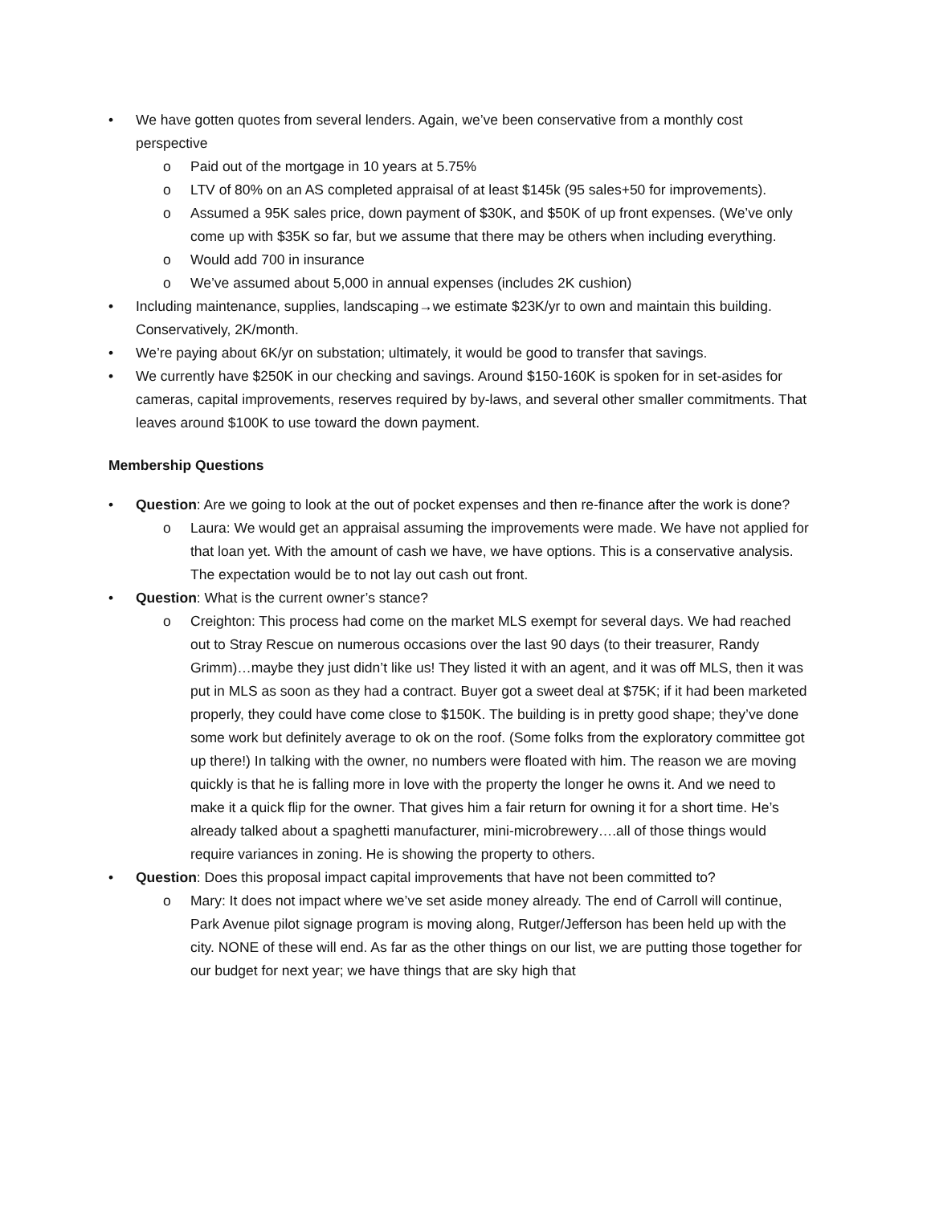• We have gotten quotes from several lenders. Again, we’ve been conservative from a monthly cost perspective
o Paid out of the mortgage in 10 years at 5.75%
o LTV of 80% on an AS completed appraisal of at least $145k (95 sales+50 for improvements).
o Assumed a 95K sales price, down payment of $30K, and $50K of up front expenses. (We’ve only come up with $35K so far, but we assume that there may be others when including everything.
o Would add 700 in insurance
o We’ve assumed about 5,000 in annual expenses (includes 2K cushion)
• Including maintenance, supplies, landscaping→we estimate $23K/yr to own and maintain this building. Conservatively, 2K/month.
• We’re paying about 6K/yr on substation; ultimately, it would be good to transfer that savings.
• We currently have $250K in our checking and savings. Around $150-160K is spoken for in set-asides for cameras, capital improvements, reserves required by by-laws, and several other smaller commitments. That leaves around $100K to use toward the down payment.
Membership Questions
• Question: Are we going to look at the out of pocket expenses and then re-finance after the work is done?
o Laura: We would get an appraisal assuming the improvements were made. We have not applied for that loan yet. With the amount of cash we have, we have options. This is a conservative analysis. The expectation would be to not lay out cash out front.
• Question: What is the current owner’s stance?
o Creighton: This process had come on the market MLS exempt for several days. We had reached out to Stray Rescue on numerous occasions over the last 90 days (to their treasurer, Randy Grimm)…maybe they just didn’t like us! They listed it with an agent, and it was off MLS, then it was put in MLS as soon as they had a contract. Buyer got a sweet deal at $75K; if it had been marketed properly, they could have come close to $150K. The building is in pretty good shape; they’ve done some work but definitely average to ok on the roof. (Some folks from the exploratory committee got up there!) In talking with the owner, no numbers were floated with him. The reason we are moving quickly is that he is falling more in love with the property the longer he owns it. And we need to make it a quick flip for the owner. That gives him a fair return for owning it for a short time. He’s already talked about a spaghetti manufacturer, mini-microbrewery….all of those things would require variances in zoning. He is showing the property to others.
• Question: Does this proposal impact capital improvements that have not been committed to?
o Mary: It does not impact where we’ve set aside money already. The end of Carroll will continue, Park Avenue pilot signage program is moving along, Rutger/Jefferson has been held up with the city. NONE of these will end. As far as the other things on our list, we are putting those together for our budget for next year; we have things that are sky high that